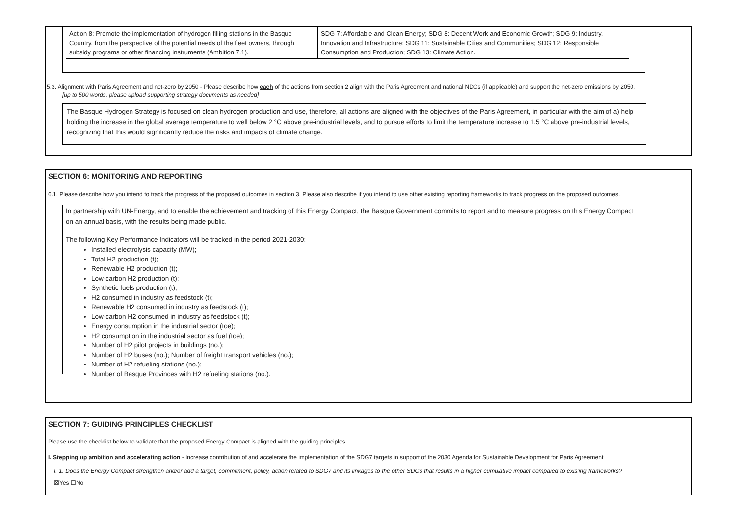| Action 8: Promote the implementation of hydrogen filling stations in the Basque Country, from the perspective of the potential needs of the fleet owners, through subsidy programs or other financing instruments (Ambition 7.1). | SDG 7: Affordable and Clean Energy; SDG 8: Decent Work and Economic Growth; SDG 9: Industry, Innovation and Infrastructure; SDG 11: Sustainable Cities and Communities; SDG 12: Responsible Consumption and Production; SDG 13: Climate Action. |
5.3. Alignment with Paris Agreement and net-zero by 2050 - Please describe how each of the actions from section 2 align with the Paris Agreement and national NDCs (if applicable) and support the net-zero emissions by 2050.
[up to 500 words, please upload supporting strategy documents as needed]
The Basque Hydrogen Strategy is focused on clean hydrogen production and use, therefore, all actions are aligned with the objectives of the Paris Agreement, in particular with the aim of a) help holding the increase in the global average temperature to well below 2 °C above pre-industrial levels, and to pursue efforts to limit the temperature increase to 1.5 °C above pre-industrial levels, recognizing that this would significantly reduce the risks and impacts of climate change.
SECTION 6: MONITORING AND REPORTING
6.1. Please describe how you intend to track the progress of the proposed outcomes in section 3. Please also describe if you intend to use other existing reporting frameworks to track progress on the proposed outcomes.
In partnership with UN-Energy, and to enable the achievement and tracking of this Energy Compact, the Basque Government commits to report and to measure progress on this Energy Compact on an annual basis, with the results being made public.
The following Key Performance Indicators will be tracked in the period 2021-2030:
Installed electrolysis capacity (MW);
Total H2 production (t);
Renewable H2 production (t);
Low-carbon H2 production (t);
Synthetic fuels production (t);
H2 consumed in industry as feedstock (t);
Renewable H2 consumed in industry as feedstock (t);
Low-carbon H2 consumed in industry as feedstock (t);
Energy consumption in the industrial sector (toe);
H2 consumption in the industrial sector as fuel (toe);
Number of H2 pilot projects in buildings (no.);
Number of H2 buses (no.); Number of freight transport vehicles (no.);
Number of H2 refueling stations (no.);
Number of Basque Provinces with H2 refueling stations (no.).
SECTION 7: GUIDING PRINCIPLES CHECKLIST
Please use the checklist below to validate that the proposed Energy Compact is aligned with the guiding principles.
I. Stepping up ambition and accelerating action - Increase contribution of and accelerate the implementation of the SDG7 targets in support of the 2030 Agenda for Sustainable Development for Paris Agreement
I. 1. Does the Energy Compact strengthen and/or add a target, commitment, policy, action related to SDG7 and its linkages to the other SDGs that results in a higher cumulative impact compared to existing frameworks?
☒Yes ☐No